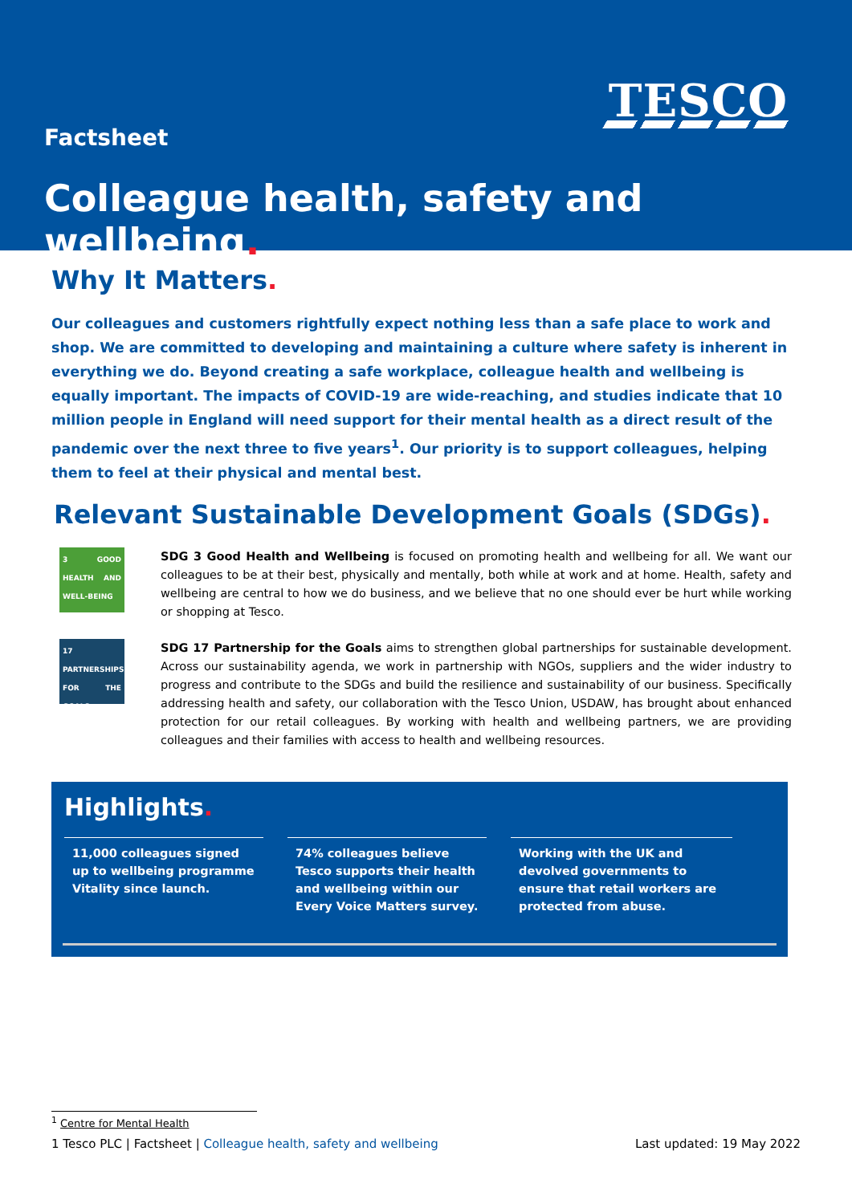TESCO
Factsheet
Colleague health, safety and wellbeing.
Why It Matters.
Our colleagues and customers rightfully expect nothing less than a safe place to work and shop. We are committed to developing and maintaining a culture where safety is inherent in everything we do. Beyond creating a safe workplace, colleague health and wellbeing is equally important. The impacts of COVID-19 are wide-reaching, and studies indicate that 10 million people in England will need support for their mental health as a direct result of the pandemic over the next three to five years<sup>1</sup>. Our priority is to support colleagues, helping them to feel at their physical and mental best.
Relevant Sustainable Development Goals (SDGs).
3 GOOD HEALTH AND WELL-BEING
SDG 3 Good Health and Wellbeing is focused on promoting health and wellbeing for all. We want our colleagues to be at their best, physically and mentally, both while at work and at home. Health, safety and wellbeing are central to how we do business, and we believe that no one should ever be hurt while working or shopping at Tesco.
17 PARTNERSHIPS FOR THE GOALS
SDG 17 Partnership for the Goals aims to strengthen global partnerships for sustainable development. Across our sustainability agenda, we work in partnership with NGOs, suppliers and the wider industry to progress and contribute to the SDGs and build the resilience and sustainability of our business. Specifically addressing health and safety, our collaboration with the Tesco Union, USDAW, has brought about enhanced protection for our retail colleagues. By working with health and wellbeing partners, we are providing colleagues and their families with access to health and wellbeing resources.
Highlights.
11,000 colleagues signed up to wellbeing programme Vitality since launch.
74% colleagues believe Tesco supports their health and wellbeing within our Every Voice Matters survey.
Working with the UK and devolved governments to ensure that retail workers are protected from abuse.
<sup>1</sup> Centre for Mental Health
1 Tesco PLC | Factsheet | Colleague health, safety and wellbeing Last updated: 19 May 2022